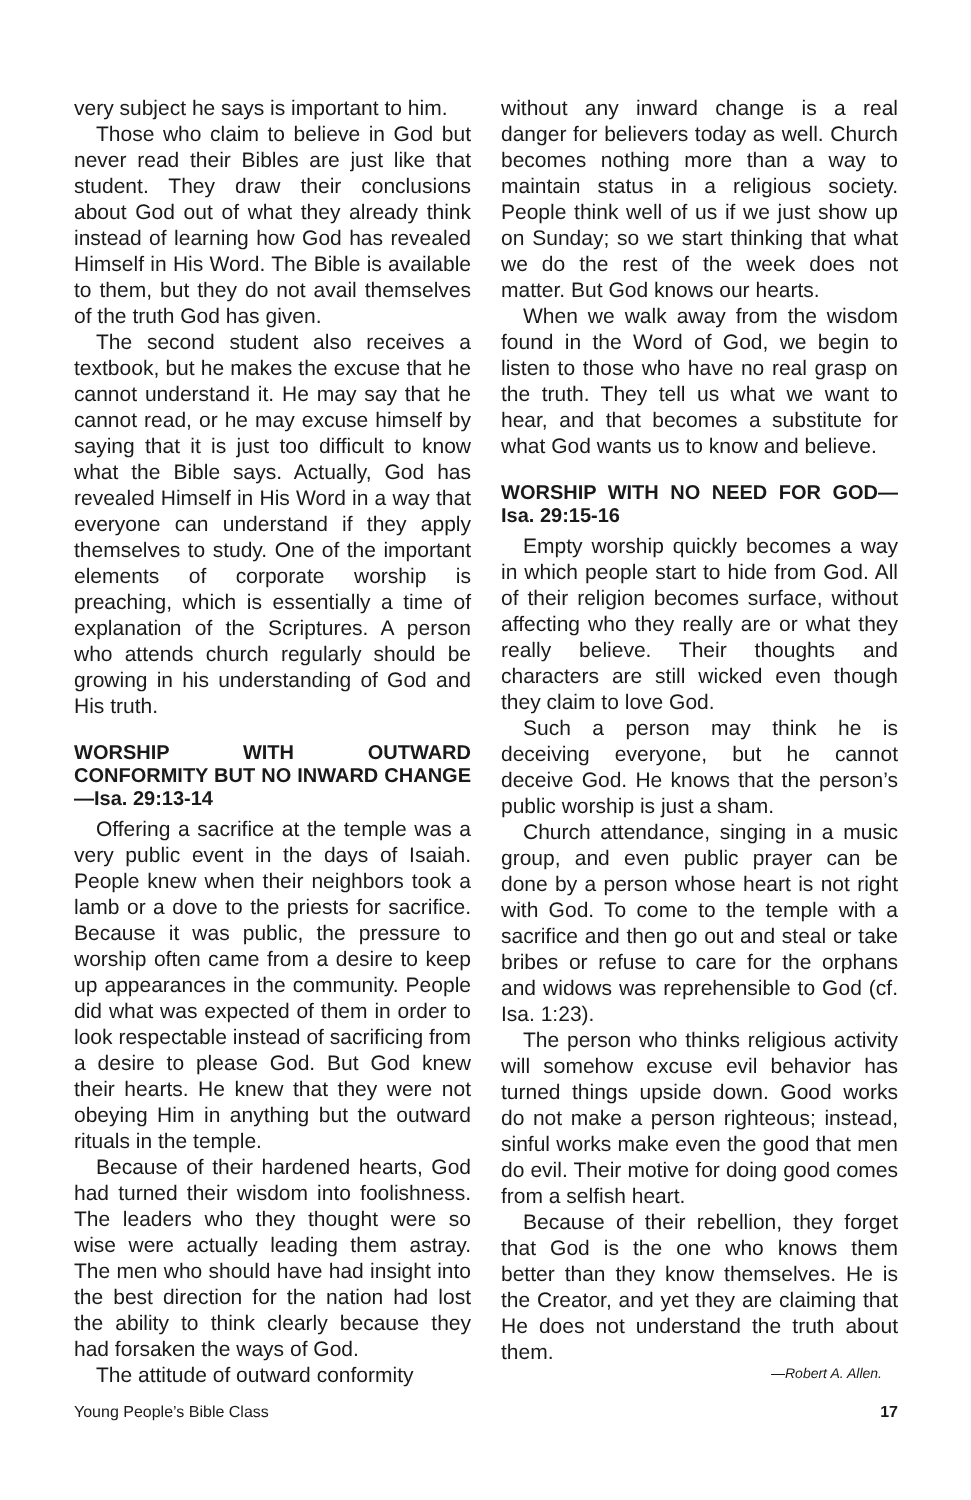very subject he says is important to him.
Those who claim to believe in God but never read their Bibles are just like that student. They draw their conclusions about God out of what they already think instead of learning how God has revealed Himself in His Word. The Bible is available to them, but they do not avail themselves of the truth God has given.
The second student also receives a textbook, but he makes the excuse that he cannot understand it. He may say that he cannot read, or he may excuse himself by saying that it is just too difficult to know what the Bible says. Actually, God has revealed Himself in His Word in a way that everyone can understand if they apply themselves to study. One of the important elements of corporate worship is preaching, which is essentially a time of explanation of the Scriptures. A person who attends church regularly should be growing in his understanding of God and His truth.
WORSHIP WITH OUTWARD CONFORMITY BUT NO INWARD CHANGE—Isa. 29:13-14
Offering a sacrifice at the temple was a very public event in the days of Isaiah. People knew when their neighbors took a lamb or a dove to the priests for sacrifice. Because it was public, the pressure to worship often came from a desire to keep up appearances in the community. People did what was expected of them in order to look respectable instead of sacrificing from a desire to please God. But God knew their hearts. He knew that they were not obeying Him in anything but the outward rituals in the temple.
Because of their hardened hearts, God had turned their wisdom into foolishness. The leaders who they thought were so wise were actually leading them astray. The men who should have had insight into the best direction for the nation had lost the ability to think clearly because they had forsaken the ways of God.
The attitude of outward conformity
without any inward change is a real danger for believers today as well. Church becomes nothing more than a way to maintain status in a religious society. People think well of us if we just show up on Sunday; so we start thinking that what we do the rest of the week does not matter. But God knows our hearts.
When we walk away from the wisdom found in the Word of God, we begin to listen to those who have no real grasp on the truth. They tell us what we want to hear, and that becomes a substitute for what God wants us to know and believe.
WORSHIP WITH NO NEED FOR GOD—Isa. 29:15-16
Empty worship quickly becomes a way in which people start to hide from God. All of their religion becomes surface, without affecting who they really are or what they really believe. Their thoughts and characters are still wicked even though they claim to love God.
Such a person may think he is deceiving everyone, but he cannot deceive God. He knows that the person’s public worship is just a sham.
Church attendance, singing in a music group, and even public prayer can be done by a person whose heart is not right with God. To come to the temple with a sacrifice and then go out and steal or take bribes or refuse to care for the orphans and widows was reprehensible to God (cf. Isa. 1:23).
The person who thinks religious activity will somehow excuse evil behavior has turned things upside down. Good works do not make a person righteous; instead, sinful works make even the good that men do evil. Their motive for doing good comes from a selfish heart.
Because of their rebellion, they forget that God is the one who knows them better than they know themselves. He is the Creator, and yet they are claiming that He does not understand the truth about them.
—Robert A. Allen.
Young People’s Bible Class 17